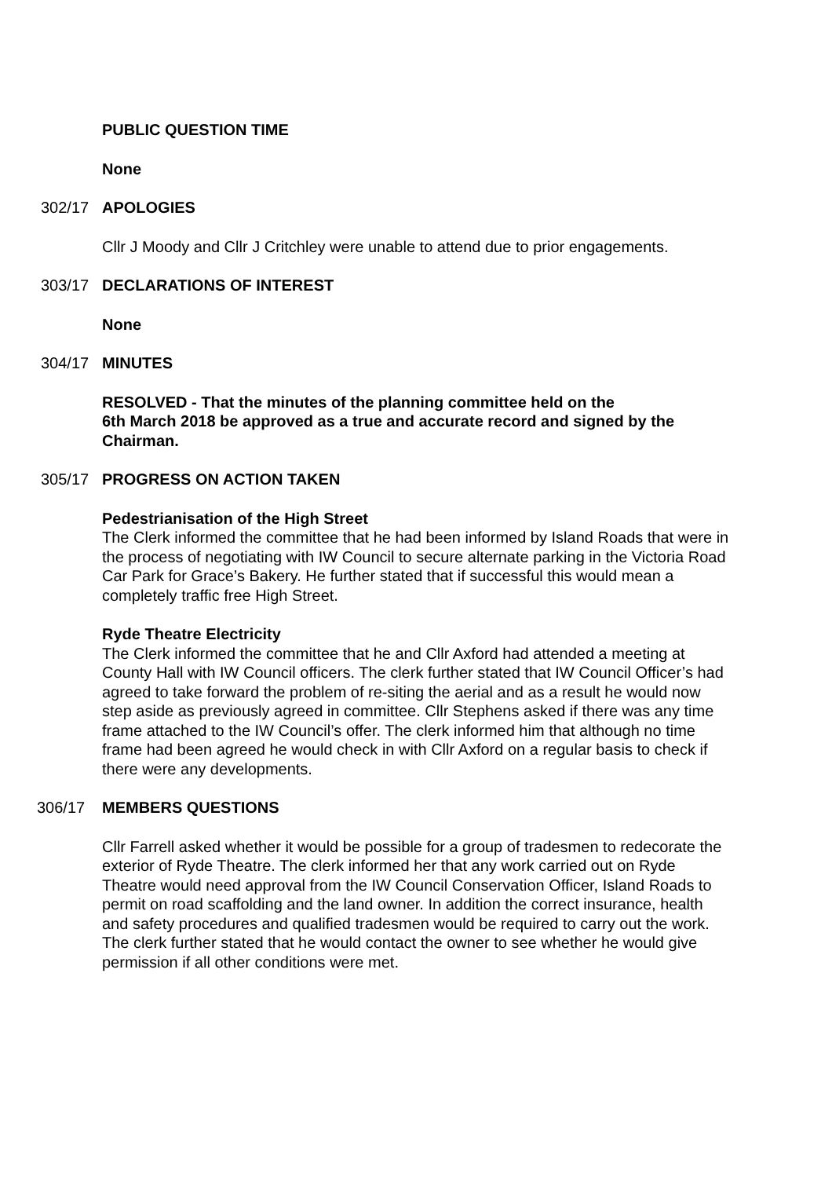PUBLIC QUESTION TIME
None
302/17 APOLOGIES
Cllr J Moody and Cllr J Critchley were unable to attend due to prior engagements.
303/17 DECLARATIONS OF INTEREST
None
304/17 MINUTES
RESOLVED - That the minutes of the planning committee held on the
6th March 2018 be approved as a true and accurate record and signed by the Chairman.
305/17 PROGRESS ON ACTION TAKEN
Pedestrianisation of the High Street
The Clerk informed the committee that he had been informed by Island Roads that were in the process of negotiating with IW Council to secure alternate parking in the Victoria Road Car Park for Grace’s Bakery. He further stated that if successful this would mean a completely traffic free High Street.
Ryde Theatre Electricity
The Clerk informed the committee that he and Cllr Axford had attended a meeting at County Hall with IW Council officers. The clerk further stated that IW Council Officer’s had agreed to take forward the problem of re-siting the aerial and as a result he would now step aside as previously agreed in committee. Cllr Stephens asked if there was any time frame attached to the IW Council’s offer. The clerk informed him that although no time frame had been agreed he would check in with Cllr Axford on a regular basis to check if there were any developments.
306/17 MEMBERS QUESTIONS
Cllr Farrell asked whether it would be possible for a group of tradesmen to redecorate the exterior of Ryde Theatre. The clerk informed her that any work carried out on Ryde Theatre would need approval from the IW Council Conservation Officer, Island Roads to permit on road scaffolding and the land owner. In addition the correct insurance, health and safety procedures and qualified tradesmen would be required to carry out the work. The clerk further stated that he would contact the owner to see whether he would give permission if all other conditions were met.